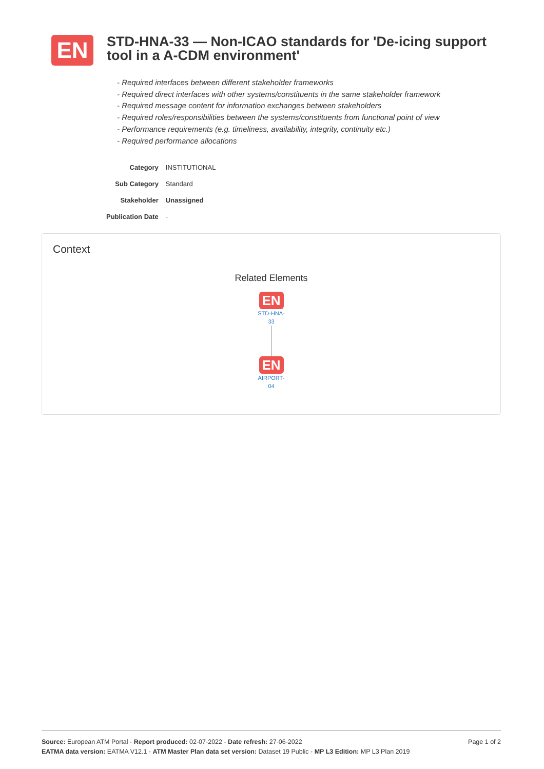EN
STD-HNA-33 — Non-ICAO standards for 'De-icing support tool in a A-CDM environment'
- Required interfaces between different stakeholder frameworks
- Required direct interfaces with other systems/constituents in the same stakeholder framework
- Required message content for information exchanges between stakeholders
- Required roles/responsibilities between the systems/constituents from functional point of view
- Performance requirements (e.g. timeliness, availability, integrity, continuity etc.)
- Required performance allocations
| Category | INSTITUTIONAL |
| Sub Category | Standard |
| Stakeholder | Unassigned |
| Publication Date | - |
Context
Related Elements
EN
STD-HNA-
33
EN
AIRPORT-
04
Source: European ATM Portal - Report produced: 02-07-2022 - Date refresh: 27-06-2022 Page 1 of 2
EATMA data version: EATMA V12.1 - ATM Master Plan data set version: Dataset 19 Public - MP L3 Edition: MP L3 Plan 2019